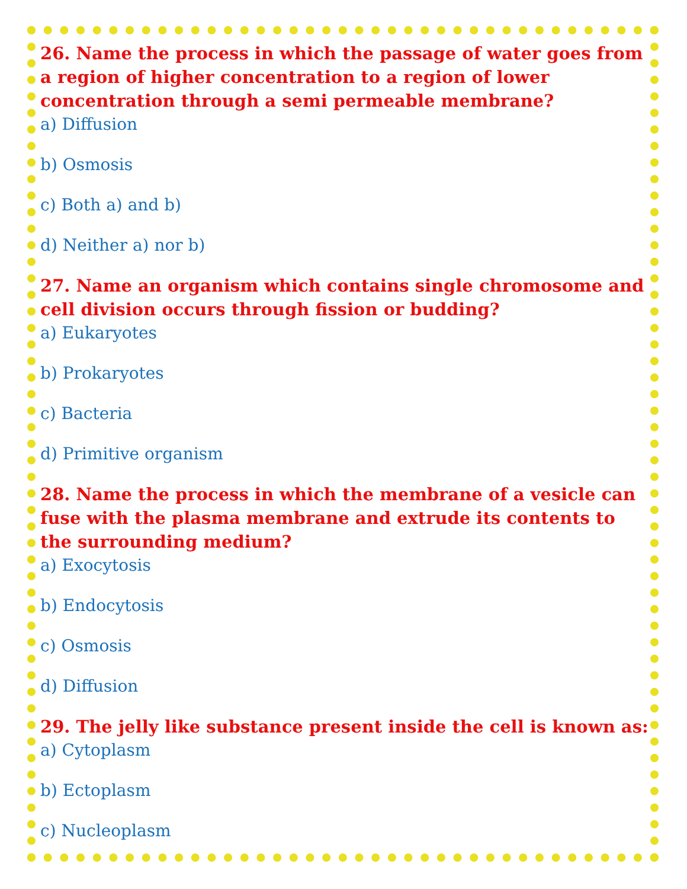26. Name the process in which the passage of water goes from a region of higher concentration to a region of lower concentration through a semi permeable membrane?
a) Diffusion
b) Osmosis
c) Both a) and b)
d) Neither a) nor b)
27. Name an organism which contains single chromosome and cell division occurs through fission or budding?
a) Eukaryotes
b) Prokaryotes
c) Bacteria
d) Primitive organism
28. Name the process in which the membrane of a vesicle can fuse with the plasma membrane and extrude its contents to the surrounding medium?
a) Exocytosis
b) Endocytosis
c) Osmosis
d) Diffusion
29. The jelly like substance present inside the cell is known as:
a) Cytoplasm
b) Ectoplasm
c) Nucleoplasm